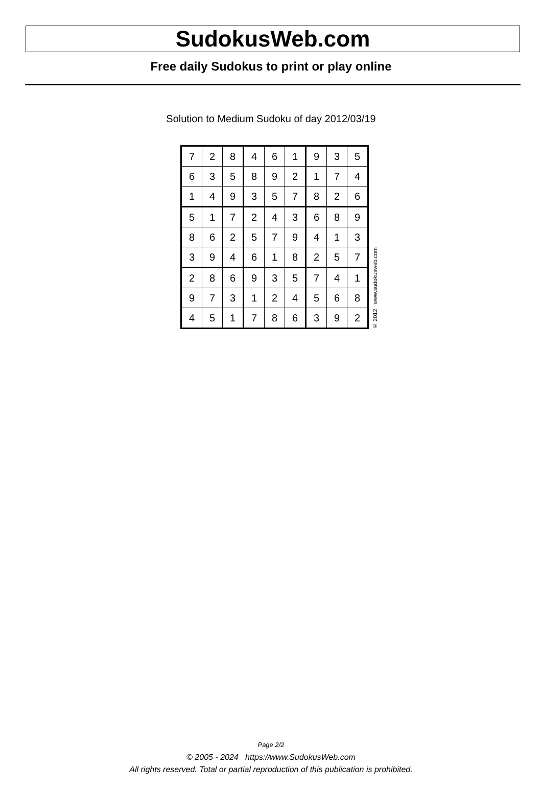SudokusWeb.com
Free daily Sudokus to print or play online
Solution to Medium Sudoku of day 2012/03/19
| 7 | 2 | 8 | 4 | 6 | 1 | 9 | 3 | 5 |
| 6 | 3 | 5 | 8 | 9 | 2 | 1 | 7 | 4 |
| 1 | 4 | 9 | 3 | 5 | 7 | 8 | 2 | 6 |
| 5 | 1 | 7 | 2 | 4 | 3 | 6 | 8 | 9 |
| 8 | 6 | 2 | 5 | 7 | 9 | 4 | 1 | 3 |
| 3 | 9 | 4 | 6 | 1 | 8 | 2 | 5 | 7 |
| 2 | 8 | 6 | 9 | 3 | 5 | 7 | 4 | 1 |
| 9 | 7 | 3 | 1 | 2 | 4 | 5 | 6 | 8 |
| 4 | 5 | 1 | 7 | 8 | 6 | 3 | 9 | 2 |
© 2012 www.sudokusweb.com
Page 2/2
© 2005 - 2024 https://www.SudokusWeb.com
All rights reserved. Total or partial reproduction of this publication is prohibited.